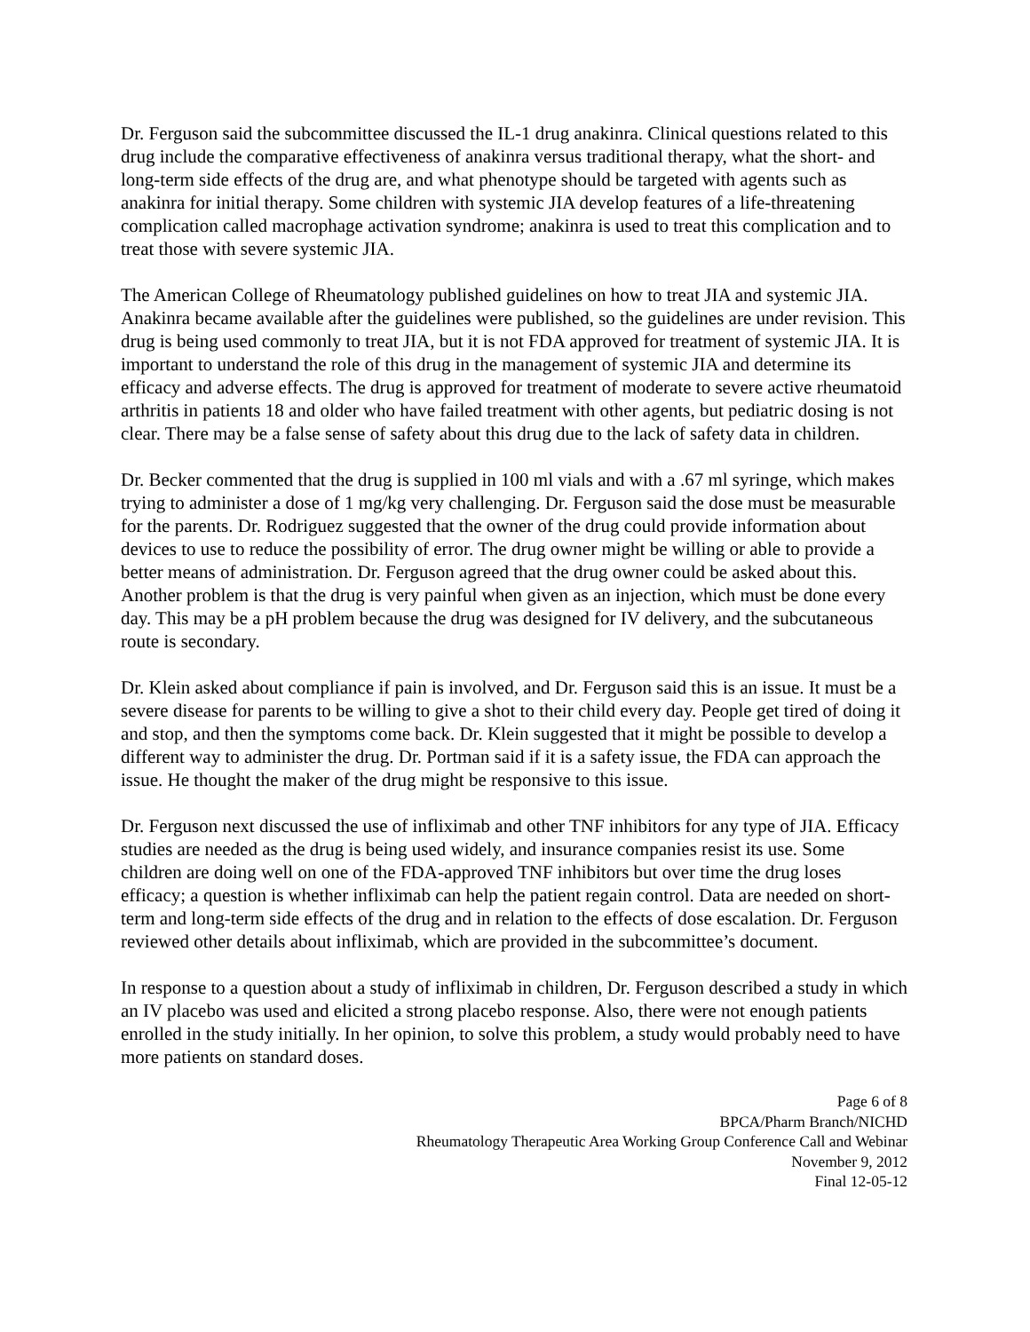Dr. Ferguson said the subcommittee discussed the IL-1 drug anakinra. Clinical questions related to this drug include the comparative effectiveness of anakinra versus traditional therapy, what the short- and long-term side effects of the drug are, and what phenotype should be targeted with agents such as anakinra for initial therapy. Some children with systemic JIA develop features of a life-threatening complication called macrophage activation syndrome; anakinra is used to treat this complication and to treat those with severe systemic JIA.
The American College of Rheumatology published guidelines on how to treat JIA and systemic JIA. Anakinra became available after the guidelines were published, so the guidelines are under revision. This drug is being used commonly to treat JIA, but it is not FDA approved for treatment of systemic JIA. It is important to understand the role of this drug in the management of systemic JIA and determine its efficacy and adverse effects. The drug is approved for treatment of moderate to severe active rheumatoid arthritis in patients 18 and older who have failed treatment with other agents, but pediatric dosing is not clear. There may be a false sense of safety about this drug due to the lack of safety data in children.
Dr. Becker commented that the drug is supplied in 100 ml vials and with a .67 ml syringe, which makes trying to administer a dose of 1 mg/kg very challenging. Dr. Ferguson said the dose must be measurable for the parents. Dr. Rodriguez suggested that the owner of the drug could provide information about devices to use to reduce the possibility of error. The drug owner might be willing or able to provide a better means of administration. Dr. Ferguson agreed that the drug owner could be asked about this. Another problem is that the drug is very painful when given as an injection, which must be done every day. This may be a pH problem because the drug was designed for IV delivery, and the subcutaneous route is secondary.
Dr. Klein asked about compliance if pain is involved, and Dr. Ferguson said this is an issue. It must be a severe disease for parents to be willing to give a shot to their child every day. People get tired of doing it and stop, and then the symptoms come back. Dr. Klein suggested that it might be possible to develop a different way to administer the drug. Dr. Portman said if it is a safety issue, the FDA can approach the issue. He thought the maker of the drug might be responsive to this issue.
Dr. Ferguson next discussed the use of infliximab and other TNF inhibitors for any type of JIA. Efficacy studies are needed as the drug is being used widely, and insurance companies resist its use. Some children are doing well on one of the FDA-approved TNF inhibitors but over time the drug loses efficacy; a question is whether infliximab can help the patient regain control. Data are needed on short-term and long-term side effects of the drug and in relation to the effects of dose escalation. Dr. Ferguson reviewed other details about infliximab, which are provided in the subcommittee’s document.
In response to a question about a study of infliximab in children, Dr. Ferguson described a study in which an IV placebo was used and elicited a strong placebo response. Also, there were not enough patients enrolled in the study initially. In her opinion, to solve this problem, a study would probably need to have more patients on standard doses.
Page 6 of 8
BPCA/Pharm Branch/NICHD
Rheumatology Therapeutic Area Working Group Conference Call and Webinar
November 9, 2012
Final 12-05-12